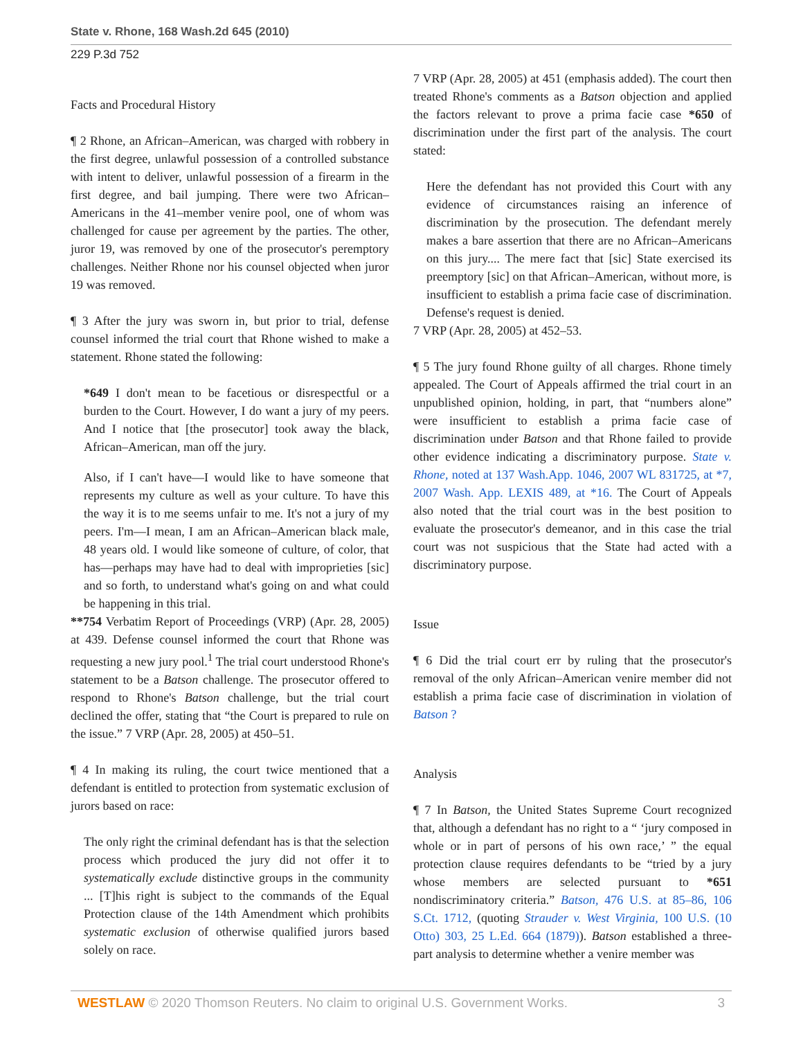State v. Rhone, 168 Wash.2d 645 (2010)
229 P.3d 752
Facts and Procedural History
¶ 2 Rhone, an African–American, was charged with robbery in the first degree, unlawful possession of a controlled substance with intent to deliver, unlawful possession of a firearm in the first degree, and bail jumping. There were two African–Americans in the 41–member venire pool, one of whom was challenged for cause per agreement by the parties. The other, juror 19, was removed by one of the prosecutor's peremptory challenges. Neither Rhone nor his counsel objected when juror 19 was removed.
¶ 3 After the jury was sworn in, but prior to trial, defense counsel informed the trial court that Rhone wished to make a statement. Rhone stated the following:
*649 I don't mean to be facetious or disrespectful or a burden to the Court. However, I do want a jury of my peers. And I notice that [the prosecutor] took away the black, African–American, man off the jury.
Also, if I can't have—I would like to have someone that represents my culture as well as your culture. To have this the way it is to me seems unfair to me. It's not a jury of my peers. I'm—I mean, I am an African–American black male, 48 years old. I would like someone of culture, of color, that has—perhaps may have had to deal with improprieties [sic] and so forth, to understand what's going on and what could be happening in this trial.
**754 Verbatim Report of Proceedings (VRP) (Apr. 28, 2005) at 439. Defense counsel informed the court that Rhone was requesting a new jury pool.<sup>1</sup> The trial court understood Rhone's statement to be a Batson challenge. The prosecutor offered to respond to Rhone's Batson challenge, but the trial court declined the offer, stating that “the Court is prepared to rule on the issue.” 7 VRP (Apr. 28, 2005) at 450–51.
¶ 4 In making its ruling, the court twice mentioned that a defendant is entitled to protection from systematic exclusion of jurors based on race:
The only right the criminal defendant has is that the selection process which produced the jury did not offer it to systematically exclude distinctive groups in the community ... [T]his right is subject to the commands of the Equal Protection clause of the 14th Amendment which prohibits systematic exclusion of otherwise qualified jurors based solely on race.
7 VRP (Apr. 28, 2005) at 451 (emphasis added). The court then treated Rhone's comments as a Batson objection and applied the factors relevant to prove a prima facie case *650 of discrimination under the first part of the analysis. The court stated:
Here the defendant has not provided this Court with any evidence of circumstances raising an inference of discrimination by the prosecution. The defendant merely makes a bare assertion that there are no African–Americans on this jury.... The mere fact that [sic] State exercised its preemptory [sic] on that African–American, without more, is insufficient to establish a prima facie case of discrimination. Defense's request is denied.
7 VRP (Apr. 28, 2005) at 452–53.
¶ 5 The jury found Rhone guilty of all charges. Rhone timely appealed. The Court of Appeals affirmed the trial court in an unpublished opinion, holding, in part, that “numbers alone” were insufficient to establish a prima facie case of discrimination under Batson and that Rhone failed to provide other evidence indicating a discriminatory purpose. State v. Rhone, noted at 137 Wash.App. 1046, 2007 WL 831725, at *7, 2007 Wash. App. LEXIS 489, at *16. The Court of Appeals also noted that the trial court was in the best position to evaluate the prosecutor's demeanor, and in this case the trial court was not suspicious that the State had acted with a discriminatory purpose.
Issue
¶ 6 Did the trial court err by ruling that the prosecutor's removal of the only African–American venire member did not establish a prima facie case of discrimination in violation of Batson ?
Analysis
¶ 7 In Batson, the United States Supreme Court recognized that, although a defendant has no right to a “ ‘jury composed in whole or in part of persons of his own race,’ ” the equal protection clause requires defendants to be “tried by a jury whose members are selected pursuant to *651 nondiscriminatory criteria.” Batson, 476 U.S. at 85–86, 106 S.Ct. 1712, (quoting Strauder v. West Virginia, 100 U.S. (10 Otto) 303, 25 L.Ed. 664 (1879)). Batson established a three-part analysis to determine whether a venire member was
WESTLAW © 2020 Thomson Reuters. No claim to original U.S. Government Works. 3